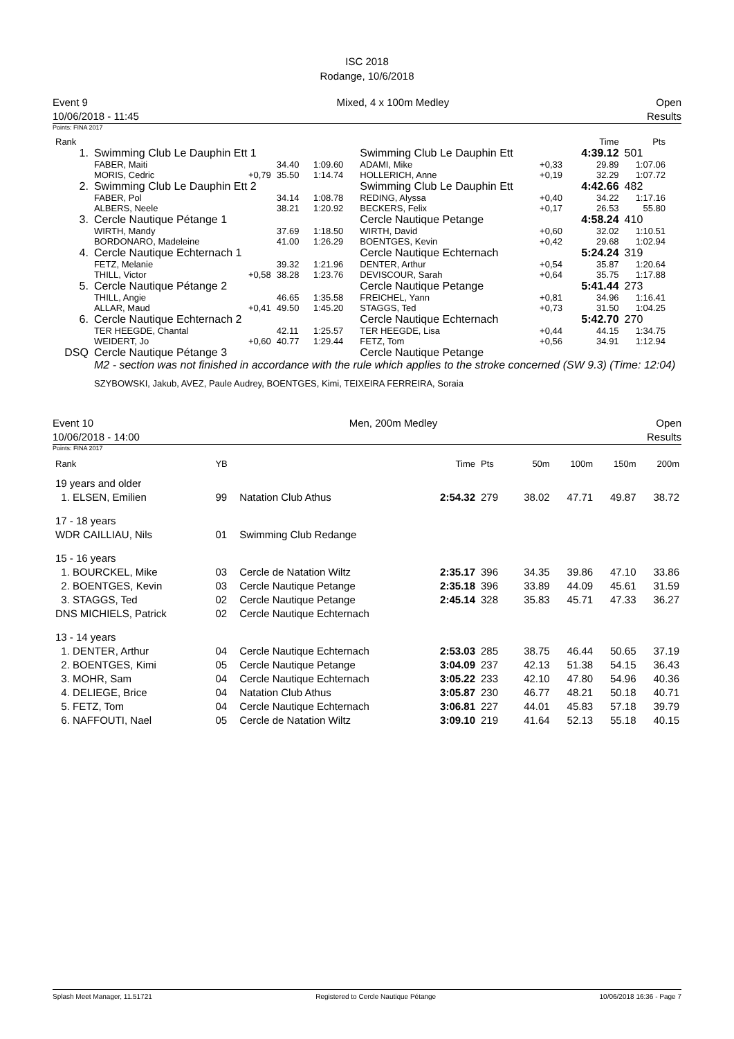ISC 2018
Rodange, 10/6/2018
Event 9
10/06/2018 - 11:45
Mixed, 4 x 100m Medley Open
Results
Points: FINA 2017
| Rank | | | | | | | Time | Pts |
| --- | --- | --- | --- | --- | --- | --- | --- | --- |
| 1. | Swimming Club Le Dauphin Ett 1 | | | | Swimming Club Le Dauphin Ett | | 4:39.12 | 501 |
| | FABER, Maiti MORIS, Cedric | +0,79 | 34.40 35.50 | 1:09.60 1:14.74 | ADAMI, Mike HOLLERICH, Anne | +0,33 +0,19 | 29.89 32.29 | 1:07.06 1:07.72 |
| 2. | Swimming Club Le Dauphin Ett 2 | | | | Swimming Club Le Dauphin Ett | | 4:42.66 | 482 |
| | FABER, Pol ALBERS, Neele | | 34.14 38.21 | 1:08.78 1:20.92 | REDING, Alyssa BECKERS, Felix | +0,40 +0,17 | 34.22 26.53 | 1:17.16 55.80 |
| 3. | Cercle Nautique Pétange 1 | | | | Cercle Nautique Petange | | 4:58.24 | 410 |
| | WIRTH, Mandy BORDONARO, Madeleine | | 37.69 41.00 | 1:18.50 1:26.29 | WIRTH, David BOENTGES, Kevin | +0,60 +0,42 | 32.02 29.68 | 1:10.51 1:02.94 |
| 4. | Cercle Nautique Echternach 1 | | | | Cercle Nautique Echternach | | 5:24.24 | 319 |
| | FETZ, Melanie THILL, Victor | +0,58 | 39.32 38.28 | 1:21.96 1:23.76 | DENTER, Arthur DEVISCOUR, Sarah | +0,54 +0,64 | 35.87 35.75 | 1:20.64 1:17.88 |
| 5. | Cercle Nautique Pétange 2 | | | | Cercle Nautique Petange | | 5:41.44 | 273 |
| | THILL, Angie ALLAR, Maud | +0,41 | 46.65 49.50 | 1:35.58 1:45.20 | FREICHEL, Yann STAGGS, Ted | +0,81 +0,73 | 34.96 31.50 | 1:16.41 1:04.25 |
| 6. | Cercle Nautique Echternach 2 | | | | Cercle Nautique Echternach | | 5:42.70 | 270 |
| | TER HEEGDE, Chantal WEIDERT, Jo | +0,60 | 42.11 40.77 | 1:25.57 1:29.44 | TER HEEGDE, Lisa FETZ, Tom | +0,44 +0,56 | 44.15 34.91 | 1:34.75 1:12.94 |
| DSQ | Cercle Nautique Pétange 3 | | | | Cercle Nautique Petange | | | |
M2 - section was not finished in accordance with the rule which applies to the stroke concerned (SW 9.3) (Time: 12:04)
SZYBOWSKI, Jakub, AVEZ, Paule Audrey, BOENTGES, Kimi, TEIXEIRA FERREIRA, Soraia
Event 10
10/06/2018 - 14:00
Men, 200m Medley Open
Results
Points: FINA 2017
| Rank | YB | | Time | Pts | 50m | 100m | 150m | 200m |
| 19 years and older | | | | | | | | |
| 1. ELSEN, Emilien | 99 | Natation Club Athus | 2:54.32 | 279 | 38.02 | 47.71 | 49.87 | 38.72 |
| 17 - 18 years | | | | | | | | |
| WDR CAILLIAU, Nils | 01 | Swimming Club Redange | | | | | | |
| 15 - 16 years | | | | | | | | |
| 1. BOURCKEL, Mike | 03 | Cercle de Natation Wiltz | 2:35.17 | 396 | 34.35 | 39.86 | 47.10 | 33.86 |
| 2. BOENTGES, Kevin | 03 | Cercle Nautique Petange | 2:35.18 | 396 | 33.89 | 44.09 | 45.61 | 31.59 |
| 3. STAGGS, Ted | 02 | Cercle Nautique Petange | 2:45.14 | 328 | 35.83 | 45.71 | 47.33 | 36.27 |
| DNS MICHIELS, Patrick | 02 | Cercle Nautique Echternach | | | | | | |
| 13 - 14 years | | | | | | | | |
| 1. DENTER, Arthur | 04 | Cercle Nautique Echternach | 2:53.03 | 285 | 38.75 | 46.44 | 50.65 | 37.19 |
| 2. BOENTGES, Kimi | 05 | Cercle Nautique Petange | 3:04.09 | 237 | 42.13 | 51.38 | 54.15 | 36.43 |
| 3. MOHR, Sam | 04 | Cercle Nautique Echternach | 3:05.22 | 233 | 42.10 | 47.80 | 54.96 | 40.36 |
| 4. DELIEGE, Brice | 04 | Natation Club Athus | 3:05.87 | 230 | 46.77 | 48.21 | 50.18 | 40.71 |
| 5. FETZ, Tom | 04 | Cercle Nautique Echternach | 3:06.81 | 227 | 44.01 | 45.83 | 57.18 | 39.79 |
| 6. NAFFOUTI, Nael | 05 | Cercle de Natation Wiltz | 3:09.10 | 219 | 41.64 | 52.13 | 55.18 | 40.15 |
Splash Meet Manager, 11.51721 Registered to Cercle Nautique Pétange 10/06/2018 16:36 - Page 7